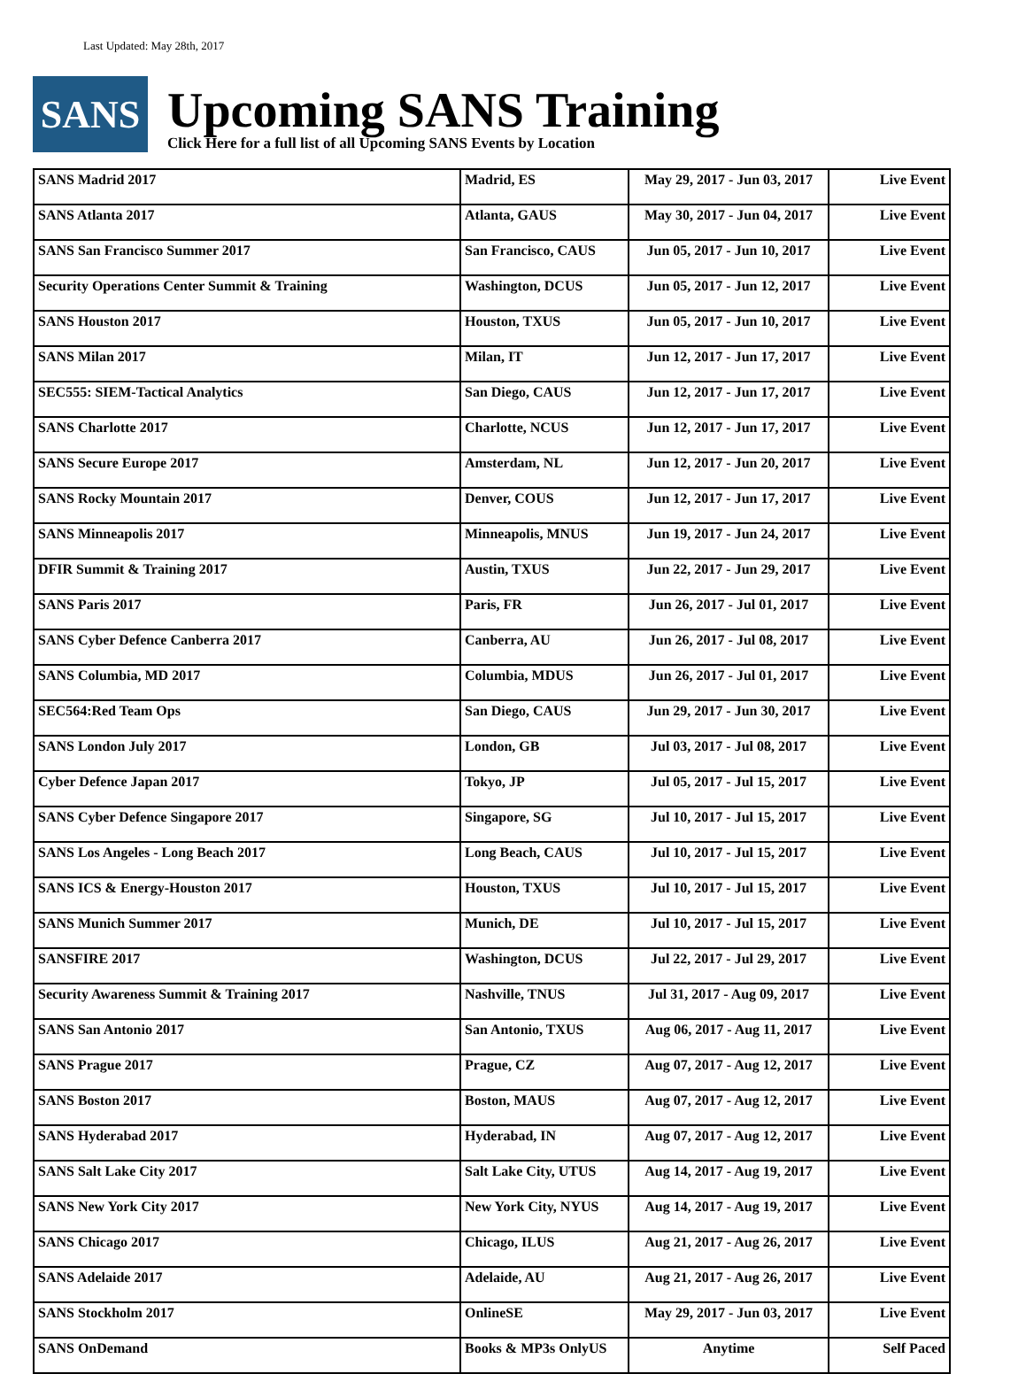Last Updated: May 28th, 2017
SANS
Upcoming SANS Training
Click Here for a full list of all Upcoming SANS Events by Location
| SANS Madrid 2017 | Madrid, ES | May 29, 2017 - Jun 03, 2017 | Live Event |
| SANS Atlanta 2017 | Atlanta, GAUS | May 30, 2017 - Jun 04, 2017 | Live Event |
| SANS San Francisco Summer 2017 | San Francisco, CAUS | Jun 05, 2017 - Jun 10, 2017 | Live Event |
| Security Operations Center Summit & Training | Washington, DCUS | Jun 05, 2017 - Jun 12, 2017 | Live Event |
| SANS Houston 2017 | Houston, TXUS | Jun 05, 2017 - Jun 10, 2017 | Live Event |
| SANS Milan 2017 | Milan, IT | Jun 12, 2017 - Jun 17, 2017 | Live Event |
| SEC555: SIEM-Tactical Analytics | San Diego, CAUS | Jun 12, 2017 - Jun 17, 2017 | Live Event |
| SANS Charlotte 2017 | Charlotte, NCUS | Jun 12, 2017 - Jun 17, 2017 | Live Event |
| SANS Secure Europe 2017 | Amsterdam, NL | Jun 12, 2017 - Jun 20, 2017 | Live Event |
| SANS Rocky Mountain 2017 | Denver, COUS | Jun 12, 2017 - Jun 17, 2017 | Live Event |
| SANS Minneapolis 2017 | Minneapolis, MNUS | Jun 19, 2017 - Jun 24, 2017 | Live Event |
| DFIR Summit & Training 2017 | Austin, TXUS | Jun 22, 2017 - Jun 29, 2017 | Live Event |
| SANS Paris 2017 | Paris, FR | Jun 26, 2017 - Jul 01, 2017 | Live Event |
| SANS Cyber Defence Canberra 2017 | Canberra, AU | Jun 26, 2017 - Jul 08, 2017 | Live Event |
| SANS Columbia, MD 2017 | Columbia, MDUS | Jun 26, 2017 - Jul 01, 2017 | Live Event |
| SEC564:Red Team Ops | San Diego, CAUS | Jun 29, 2017 - Jun 30, 2017 | Live Event |
| SANS London July 2017 | London, GB | Jul 03, 2017 - Jul 08, 2017 | Live Event |
| Cyber Defence Japan 2017 | Tokyo, JP | Jul 05, 2017 - Jul 15, 2017 | Live Event |
| SANS Cyber Defence Singapore 2017 | Singapore, SG | Jul 10, 2017 - Jul 15, 2017 | Live Event |
| SANS Los Angeles - Long Beach 2017 | Long Beach, CAUS | Jul 10, 2017 - Jul 15, 2017 | Live Event |
| SANS ICS & Energy-Houston 2017 | Houston, TXUS | Jul 10, 2017 - Jul 15, 2017 | Live Event |
| SANS Munich Summer 2017 | Munich, DE | Jul 10, 2017 - Jul 15, 2017 | Live Event |
| SANSFIRE 2017 | Washington, DCUS | Jul 22, 2017 - Jul 29, 2017 | Live Event |
| Security Awareness Summit & Training 2017 | Nashville, TNUS | Jul 31, 2017 - Aug 09, 2017 | Live Event |
| SANS San Antonio 2017 | San Antonio, TXUS | Aug 06, 2017 - Aug 11, 2017 | Live Event |
| SANS Prague 2017 | Prague, CZ | Aug 07, 2017 - Aug 12, 2017 | Live Event |
| SANS Boston 2017 | Boston, MAUS | Aug 07, 2017 - Aug 12, 2017 | Live Event |
| SANS Hyderabad 2017 | Hyderabad, IN | Aug 07, 2017 - Aug 12, 2017 | Live Event |
| SANS Salt Lake City 2017 | Salt Lake City, UTUS | Aug 14, 2017 - Aug 19, 2017 | Live Event |
| SANS New York City 2017 | New York City, NYUS | Aug 14, 2017 - Aug 19, 2017 | Live Event |
| SANS Chicago 2017 | Chicago, ILUS | Aug 21, 2017 - Aug 26, 2017 | Live Event |
| SANS Adelaide 2017 | Adelaide, AU | Aug 21, 2017 - Aug 26, 2017 | Live Event |
| SANS Stockholm 2017 | OnlineSE | May 29, 2017 - Jun 03, 2017 | Live Event |
| SANS OnDemand | Books & MP3s OnlyUS | Anytime | Self Paced |